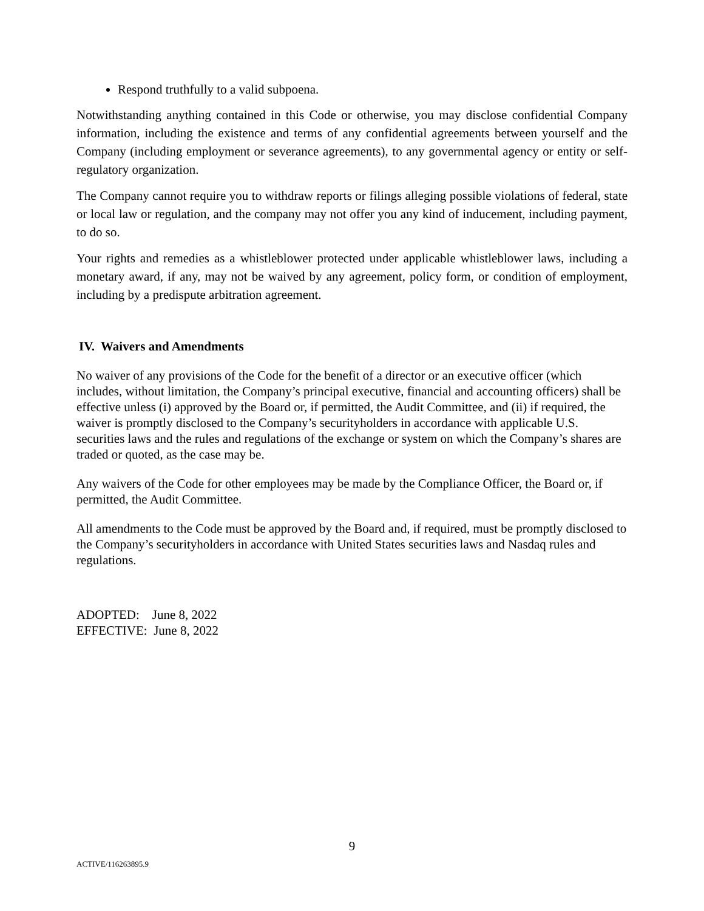Respond truthfully to a valid subpoena.
Notwithstanding anything contained in this Code or otherwise, you may disclose confidential Company information, including the existence and terms of any confidential agreements between yourself and the Company (including employment or severance agreements), to any governmental agency or entity or self-regulatory organization.
The Company cannot require you to withdraw reports or filings alleging possible violations of federal, state or local law or regulation, and the company may not offer you any kind of inducement, including payment, to do so.
Your rights and remedies as a whistleblower protected under applicable whistleblower laws, including a monetary award, if any, may not be waived by any agreement, policy form, or condition of employment, including by a predispute arbitration agreement.
IV. Waivers and Amendments
No waiver of any provisions of the Code for the benefit of a director or an executive officer (which includes, without limitation, the Company’s principal executive, financial and accounting officers) shall be effective unless (i) approved by the Board or, if permitted, the Audit Committee, and (ii) if required, the waiver is promptly disclosed to the Company’s securityholders in accordance with applicable U.S. securities laws and the rules and regulations of the exchange or system on which the Company’s shares are traded or quoted, as the case may be.
Any waivers of the Code for other employees may be made by the Compliance Officer, the Board or, if permitted, the Audit Committee.
All amendments to the Code must be approved by the Board and, if required, must be promptly disclosed to the Company’s securityholders in accordance with United States securities laws and Nasdaq rules and regulations.
ADOPTED: June 8, 2022
EFFECTIVE: June 8, 2022
9
ACTIVE/116263895.9